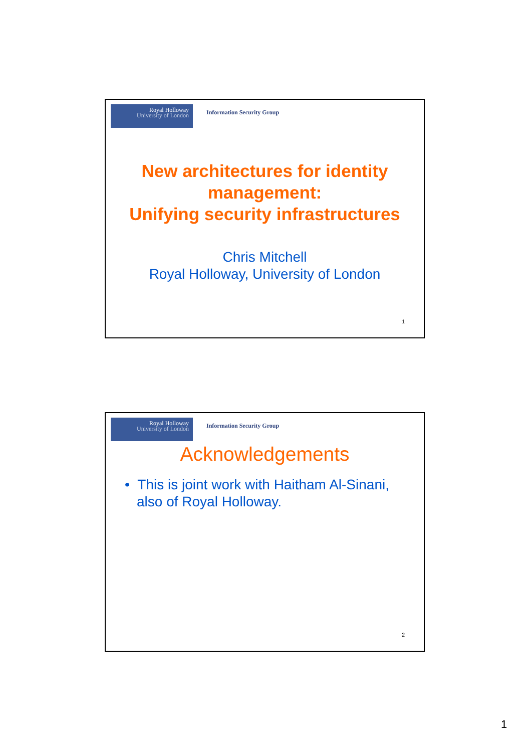Royal Holloway
University of London
Information Security Group
New architectures for identity
management:
Unifying security infrastructures
Chris Mitchell
Royal Holloway, University of London
1
Royal Holloway
University of London
Information Security Group
Acknowledgements
• This is joint work with Haitham Al-Sinani, also of Royal Holloway.
2
1